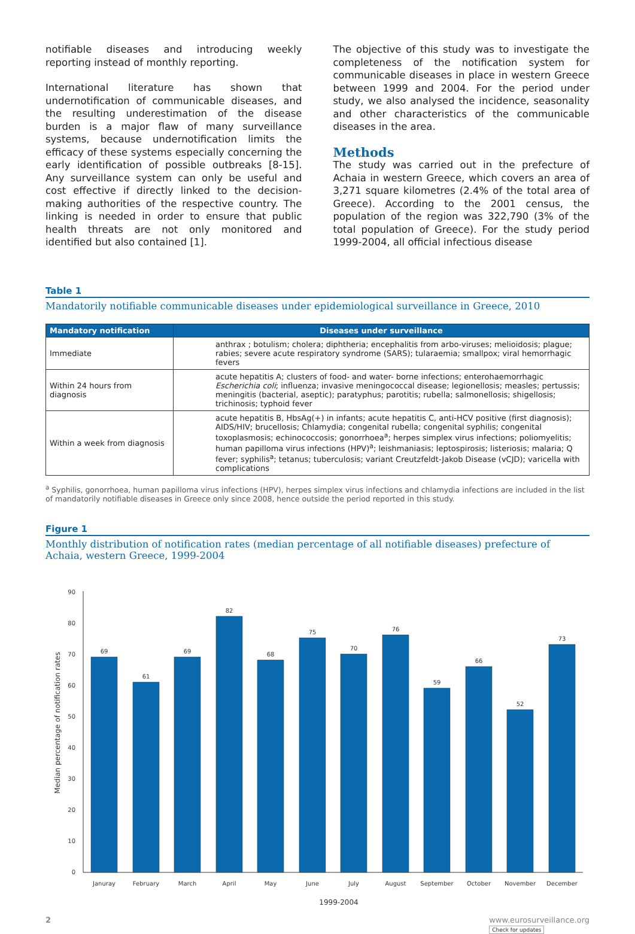notifiable diseases and introducing weekly reporting instead of monthly reporting.
International literature has shown that undernotification of communicable diseases, and the resulting underestimation of the disease burden is a major flaw of many surveillance systems, because undernotification limits the efficacy of these systems especially concerning the early identification of possible outbreaks [8-15]. Any surveillance system can only be useful and cost effective if directly linked to the decision-making authorities of the respective country. The linking is needed in order to ensure that public health threats are not only monitored and identified but also contained [1].
The objective of this study was to investigate the completeness of the notification system for communicable diseases in place in western Greece between 1999 and 2004. For the period under study, we also analysed the incidence, seasonality and other characteristics of the communicable diseases in the area.
Methods
The study was carried out in the prefecture of Achaia in western Greece, which covers an area of 3,271 square kilometres (2.4% of the total area of Greece). According to the 2001 census, the population of the region was 322,790 (3% of the total population of Greece). For the study period 1999-2004, all official infectious disease
Table 1
Mandatorily notifiable communicable diseases under epidemiological surveillance in Greece, 2010
| Mandatory notification | Diseases under surveillance |
| --- | --- |
| Immediate | anthrax ; botulism; cholera; diphtheria; encephalitis from arbo-viruses; melioidosis; plague; rabies; severe acute respiratory syndrome (SARS); tularaemia; smallpox; viral hemorrhagic fevers |
| Within 24 hours from diagnosis | acute hepatitis A; clusters of food- and water- borne infections; enterohaemorrhagic Escherichia coli ; influenza; invasive meningococcal disease; legionellosis; measles; pertussis; meningitis (bacterial, aseptic); paratyphus; parotitis; rubella; salmonellosis; shigellosis; trichinosis; typhoid fever |
| Within a week from diagnosis | acute hepatitis B, HbsAg(+) in infants; acute hepatitis C, anti-HCV positive (first diagnosis); AIDS/HIV; brucellosis; Chlamydia; congenital rubella; congenital syphilis; congenital toxoplasmosis; echinococcosis; gonorrhoea<sup>a</sup>; herpes simplex virus infections; poliomyelitis; human papilloma virus infections (HPV)<sup>a</sup>; leishmaniasis; leptospirosis; listeriosis; malaria; Q fever; syphilis<sup>a</sup>; tetanus; tuberculosis; variant Creutzfeldt-Jakob Disease (vCJD); varicella with complications |
<sup>a</sup> Syphilis, gonorrhoea, human papilloma virus infections (HPV), herpes simplex virus infections and chlamydia infections are included in the list of mandatorily notifiable diseases in Greece only since 2008, hence outside the period reported in this study.
Figure 1
Monthly distribution of notification rates (median percentage of all notifiable diseases) prefecture of Achaia, western Greece, 1999-2004
Median percentage of notification rates
0
10
20
30
40
50
60
70
80
90
69
61
69
82
68
75
70
76
59
66
52
73
Januray
February
March
April
May
June
July
August
September
October
November
December
1999-2004
2 www.eurosurveillance.org
Check for updates